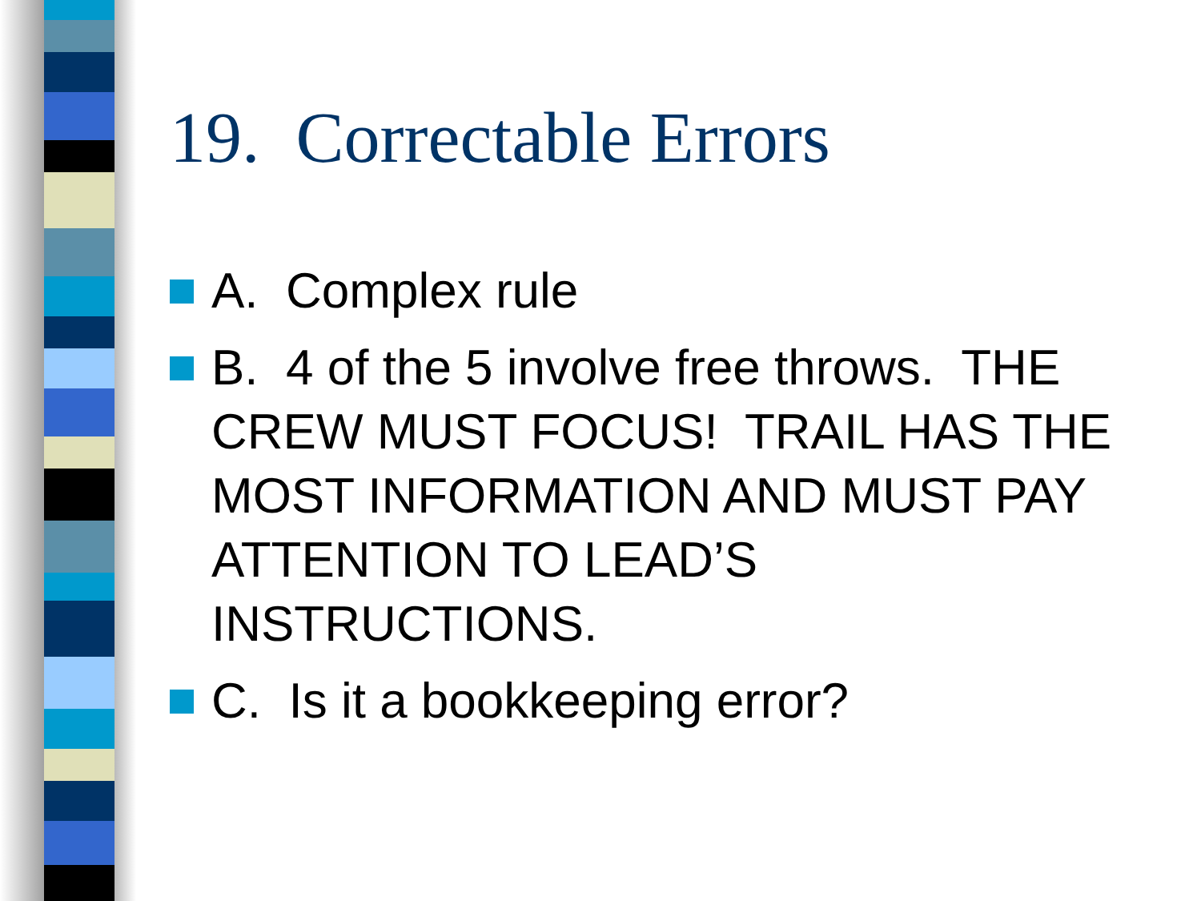19. Correctable Errors
A. Complex rule
B. 4 of the 5 involve free throws. THE CREW MUST FOCUS! TRAIL HAS THE MOST INFORMATION AND MUST PAY ATTENTION TO LEAD’S INSTRUCTIONS.
C. Is it a bookkeeping error?